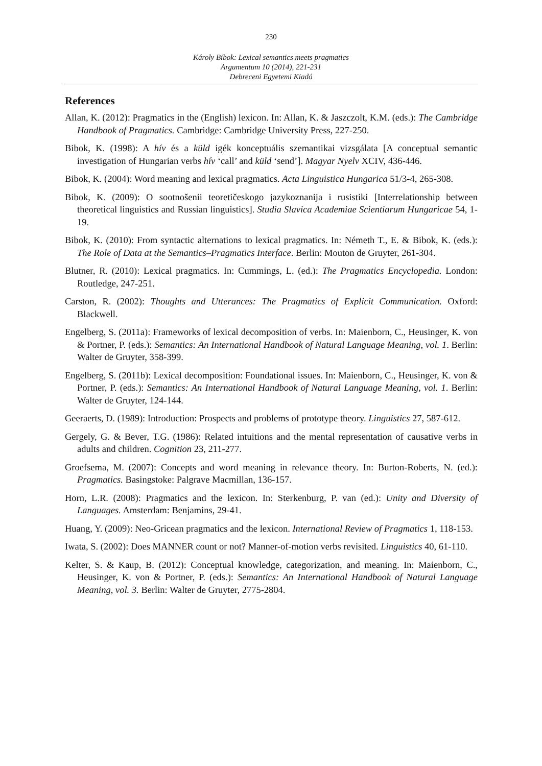230
Károly Bibok: Lexical semantics meets pragmatics
Argumentum 10 (2014), 221-231
Debreceni Egyetemi Kiadó
References
Allan, K. (2012): Pragmatics in the (English) lexicon. In: Allan, K. & Jaszczolt, K.M. (eds.): The Cambridge Handbook of Pragmatics. Cambridge: Cambridge University Press, 227-250.
Bibok, K. (1998): A hív és a küld igék konceptuális szemantikai vizsgálata [A conceptual semantic investigation of Hungarian verbs hív ‘call’ and küld ‘send’]. Magyar Nyelv XCIV, 436-446.
Bibok, K. (2004): Word meaning and lexical pragmatics. Acta Linguistica Hungarica 51/3-4, 265-308.
Bibok, K. (2009): O sootnošenii teoretičeskogo jazykoznanija i rusistiki [Interrelationship between theoretical linguistics and Russian linguistics]. Studia Slavica Academiae Scientiarum Hungaricae 54, 1-19.
Bibok, K. (2010): From syntactic alternations to lexical pragmatics. In: Németh T., E. & Bibok, K. (eds.): The Role of Data at the Semantics–Pragmatics Interface. Berlin: Mouton de Gruyter, 261-304.
Blutner, R. (2010): Lexical pragmatics. In: Cummings, L. (ed.): The Pragmatics Encyclopedia. London: Routledge, 247-251.
Carston, R. (2002): Thoughts and Utterances: The Pragmatics of Explicit Communication. Oxford: Blackwell.
Engelberg, S. (2011a): Frameworks of lexical decomposition of verbs. In: Maienborn, C., Heusinger, K. von & Portner, P. (eds.): Semantics: An International Handbook of Natural Language Meaning, vol. 1. Berlin: Walter de Gruyter, 358-399.
Engelberg, S. (2011b): Lexical decomposition: Foundational issues. In: Maienborn, C., Heusinger, K. von & Portner, P. (eds.): Semantics: An International Handbook of Natural Language Meaning, vol. 1. Berlin: Walter de Gruyter, 124-144.
Geeraerts, D. (1989): Introduction: Prospects and problems of prototype theory. Linguistics 27, 587-612.
Gergely, G. & Bever, T.G. (1986): Related intuitions and the mental representation of causative verbs in adults and children. Cognition 23, 211-277.
Groefsema, M. (2007): Concepts and word meaning in relevance theory. In: Burton-Roberts, N. (ed.): Pragmatics. Basingstoke: Palgrave Macmillan, 136-157.
Horn, L.R. (2008): Pragmatics and the lexicon. In: Sterkenburg, P. van (ed.): Unity and Diversity of Languages. Amsterdam: Benjamins, 29-41.
Huang, Y. (2009): Neo-Gricean pragmatics and the lexicon. International Review of Pragmatics 1, 118-153.
Iwata, S. (2002): Does MANNER count or not? Manner-of-motion verbs revisited. Linguistics 40, 61-110.
Kelter, S. & Kaup, B. (2012): Conceptual knowledge, categorization, and meaning. In: Maienborn, C., Heusinger, K. von & Portner, P. (eds.): Semantics: An International Handbook of Natural Language Meaning, vol. 3. Berlin: Walter de Gruyter, 2775-2804.